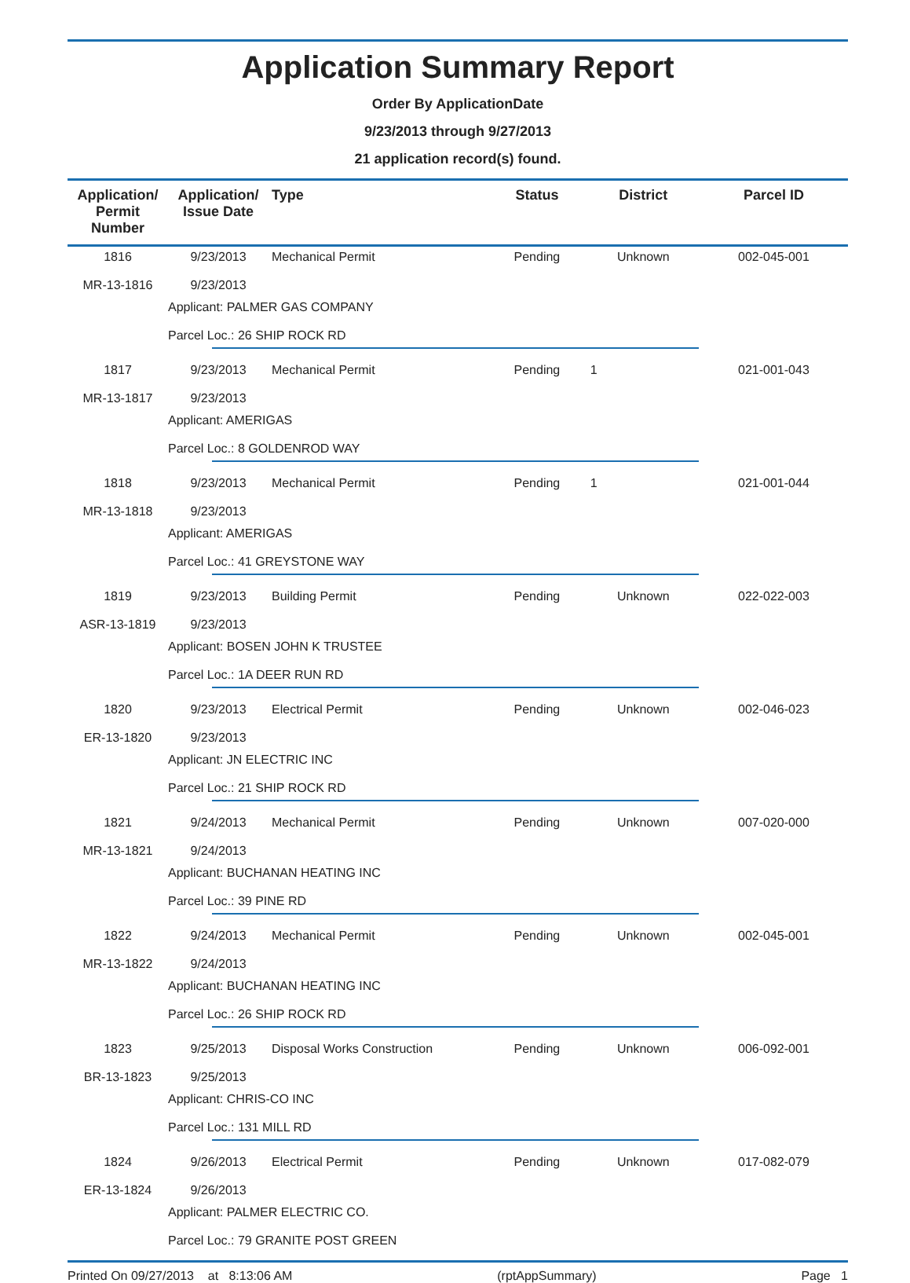Application Summary Report
Order By ApplicationDate
9/23/2013 through 9/27/2013
21 application record(s) found.
| Application/ Permit Number | Application/ Issue Date | Type | Status | District | Parcel ID |
| --- | --- | --- | --- | --- | --- |
| 1816 MR-13-1816 | 9/23/2013 9/23/2013 | Mechanical Permit | Pending | Unknown | 002-045-001 |
| | Applicant: PALMER GAS COMPANY Parcel Loc.: 26 SHIP ROCK RD | | | | |
| 1817 MR-13-1817 | 9/23/2013 9/23/2013 | Mechanical Permit | Pending | 1 | 021-001-043 |
| | Applicant: AMERIGAS Parcel Loc.: 8 GOLDENROD WAY | | | | |
| 1818 MR-13-1818 | 9/23/2013 9/23/2013 | Mechanical Permit | Pending | 1 | 021-001-044 |
| | Applicant: AMERIGAS Parcel Loc.: 41 GREYSTONE WAY | | | | |
| 1819 ASR-13-1819 | 9/23/2013 9/23/2013 | Building Permit | Pending | Unknown | 022-022-003 |
| | Applicant: BOSEN JOHN K TRUSTEE Parcel Loc.: 1A DEER RUN RD | | | | |
| 1820 ER-13-1820 | 9/23/2013 9/23/2013 | Electrical Permit | Pending | Unknown | 002-046-023 |
| | Applicant: JN ELECTRIC INC Parcel Loc.: 21 SHIP ROCK RD | | | | |
| 1821 MR-13-1821 | 9/24/2013 9/24/2013 | Mechanical Permit | Pending | Unknown | 007-020-000 |
| | Applicant: BUCHANAN HEATING INC Parcel Loc.: 39 PINE RD | | | | |
| 1822 MR-13-1822 | 9/24/2013 9/24/2013 | Mechanical Permit | Pending | Unknown | 002-045-001 |
| | Applicant: BUCHANAN HEATING INC Parcel Loc.: 26 SHIP ROCK RD | | | | |
| 1823 BR-13-1823 | 9/25/2013 9/25/2013 | Disposal Works Construction | Pending | Unknown | 006-092-001 |
| | Applicant: CHRIS-CO INC Parcel Loc.: 131 MILL RD | | | | |
| 1824 ER-13-1824 | 9/26/2013 9/26/2013 | Electrical Permit | Pending | Unknown | 017-082-079 |
| | Applicant: PALMER ELECTRIC CO. Parcel Loc.: 79 GRANITE POST GREEN | | | | |
Printed On 09/27/2013 at 8:13:06 AM (rptAppSummary) Page 1